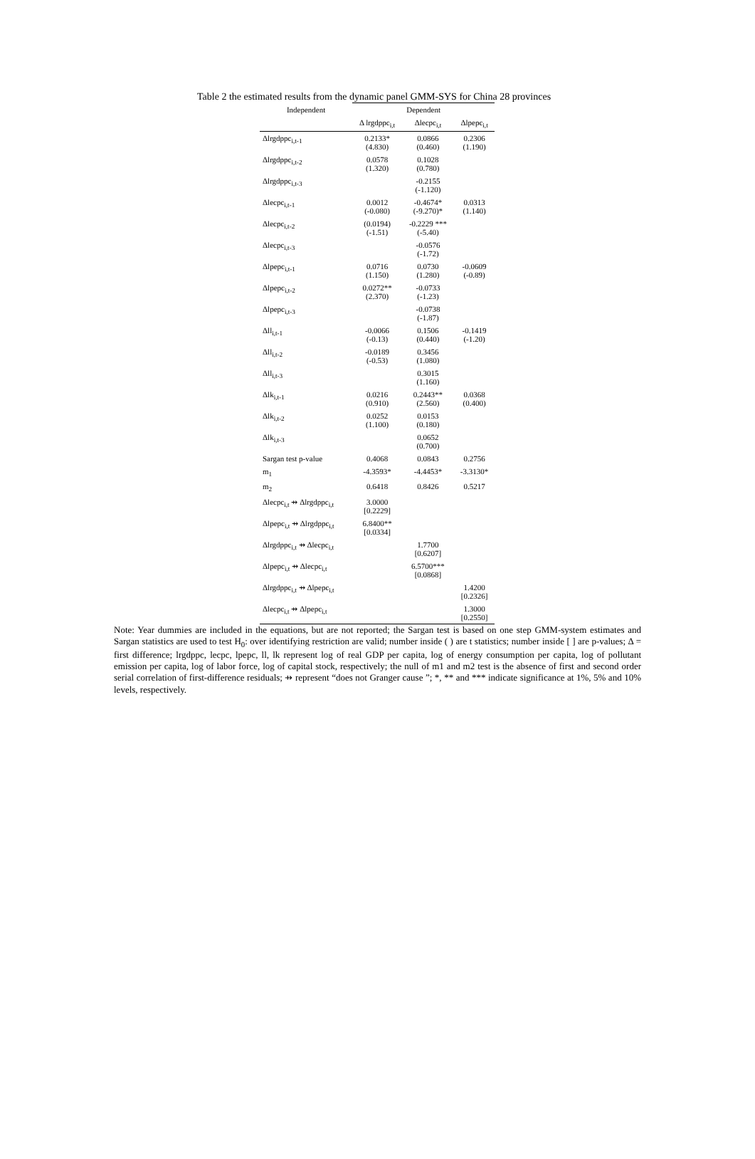Table 2 the estimated results from the dynamic panel GMM-SYS for China 28 provinces
| Independent | Dependent | | |
| --- | --- | --- | --- |
| | Δ lrgdppc<sub>i,t</sub> | Δlecpc<sub>i,t</sub> | Δlpepc<sub>i,t</sub> |
| Δlrgdppc<sub>i,t-1</sub> | 0.2133* (4.830) | 0.0866 (0.460) | 0.2306 (1.190) |
| Δlrgdppc<sub>i,t-2</sub> | 0.0578 (1.320) | 0.1028 (0.780) | |
| Δlrgdppc<sub>i,t-3</sub> | | -0.2155 (-1.120) | |
| Δlecpc<sub>i,t-1</sub> | 0.0012 (-0.080) | -0.4674* (-9.270)* | 0.0313 (1.140) |
| Δlecpc<sub>i,t-2</sub> | (0.0194) (-1.51) | -0.2229 *** (-5.40) | |
| Δlecpc<sub>i,t-3</sub> | | -0.0576 (-1.72) | |
| Δlpepc<sub>i,t-1</sub> | 0.0716 (1.150) | 0.0730 (1.280) | -0.0609 (-0.89) |
| Δlpepc<sub>i,t-2</sub> | 0.0272** (2.370) | -0.0733 (-1.23) | |
| Δlpepc<sub>i,t-3</sub> | | -0.0738 (-1.87) | |
| Δll<sub>i,t-1</sub> | -0.0066 (-0.13) | 0.1506 (0.440) | -0.1419 (-1.20) |
| Δll<sub>i,t-2</sub> | -0.0189 (-0.53) | 0.3456 (1.080) | |
| Δll<sub>i,t-3</sub> | | 0.3015 (1.160) | |
| Δlk<sub>i,t-1</sub> | 0.0216 (0.910) | 0.2443** (2.560) | 0.0368 (0.400) |
| Δlk<sub>i,t-2</sub> | 0.0252 (1.100) | 0.0153 (0.180) | |
| Δlk<sub>i,t-3</sub> | | 0.0652 (0.700) | |
| Sargan test p-value | 0.4068 | 0.0843 | 0.2756 |
| m<sub>1</sub> | -4.3593* | -4.4453* | -3.3130* |
| m<sub>2</sub> | 0.6418 | 0.8426 | 0.5217 |
| Δlecpc<sub>i,t</sub> ⇸ Δlrgdppc<sub>i,t</sub> | 3.0000 [0.2229] | | |
| Δlpepc<sub>i,t</sub> ⇸ Δlrgdppc<sub>i,t</sub> | 6.8400** [0.0334] | | |
| Δlrgdppc<sub>i,t</sub> ⇸ Δlecpc<sub>i,t</sub> | | 1.7700 [0.6207] | |
| Δlpepc<sub>i,t</sub> ⇸ Δlecpc<sub>i,t</sub> | | 6.5700*** [0.0868] | |
| Δlrgdppc<sub>i,t</sub> ⇸ Δlpepc<sub>i,t</sub> | | | 1.4200 [0.2326] |
| Δlecpc<sub>i,t</sub> ⇸ Δlpepc<sub>i,t</sub> | | | 1.3000 [0.2550] |
Note: Year dummies are included in the equations, but are not reported; the Sargan test is based on one step GMM-system estimates and Sargan statistics are used to test H<sub>0</sub>: over identifying restriction are valid; number inside ( ) are t statistics; number inside [ ] are p-values; Δ = first difference; lrgdppc, lecpc, lpepc, ll, lk represent log of real GDP per capita, log of energy consumption per capita, log of pollutant emission per capita, log of labor force, log of capital stock, respectively; the null of m1 and m2 test is the absence of first and second order serial correlation of first-difference residuals; ⇸ represent “does not Granger cause ”; *, ** and *** indicate significance at 1%, 5% and 10% levels, respectively.